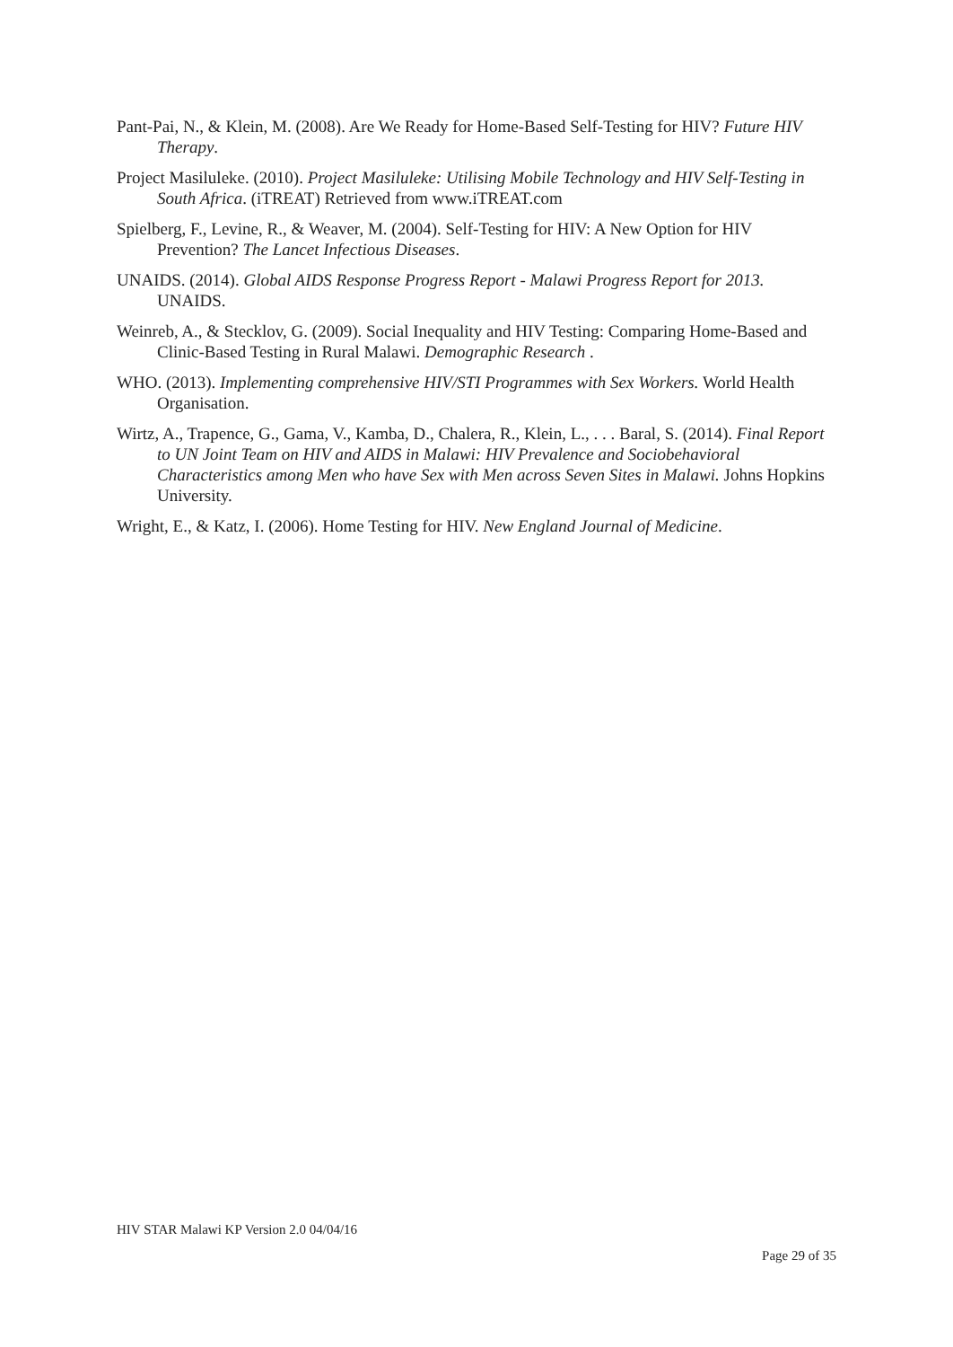Pant-Pai, N., & Klein, M. (2008). Are We Ready for Home-Based Self-Testing for HIV? Future HIV Therapy.
Project Masiluleke. (2010). Project Masiluleke: Utilising Mobile Technology and HIV Self-Testing in South Africa. (iTREAT) Retrieved from www.iTREAT.com
Spielberg, F., Levine, R., & Weaver, M. (2004). Self-Testing for HIV: A New Option for HIV Prevention? The Lancet Infectious Diseases.
UNAIDS. (2014). Global AIDS Response Progress Report - Malawi Progress Report for 2013. UNAIDS.
Weinreb, A., & Stecklov, G. (2009). Social Inequality and HIV Testing: Comparing Home-Based and Clinic-Based Testing in Rural Malawi. Demographic Research .
WHO. (2013). Implementing comprehensive HIV/STI Programmes with Sex Workers. World Health Organisation.
Wirtz, A., Trapence, G., Gama, V., Kamba, D., Chalera, R., Klein, L., . . . Baral, S. (2014). Final Report to UN Joint Team on HIV and AIDS in Malawi: HIV Prevalence and Sociobehavioral Characteristics among Men who have Sex with Men across Seven Sites in Malawi. Johns Hopkins University.
Wright, E., & Katz, I. (2006). Home Testing for HIV. New England Journal of Medicine.
HIV STAR Malawi KP Version 2.0 04/04/16
Page 29 of 35